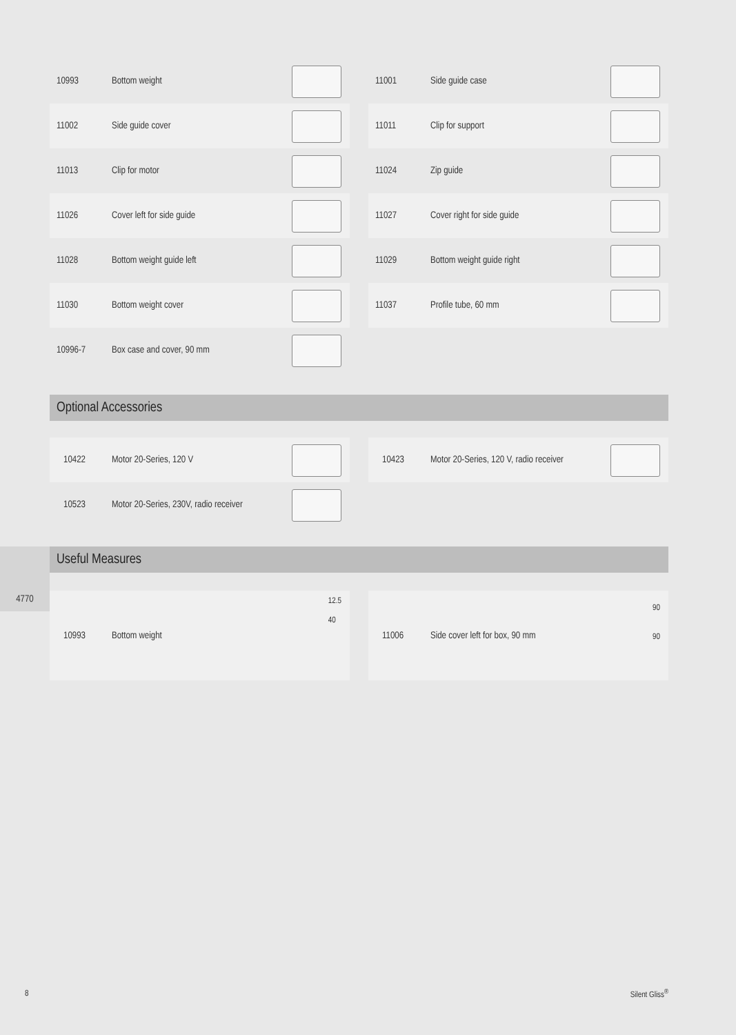4770
10993
Bottom weight
11002
Side guide cover
11013
Clip for motor
11026
Cover left for side guide
11028
Bottom weight guide left
11030
Bottom weight cover
10996-7
Box case and cover, 90 mm
11001
Side guide case
11011
Clip for support
11024
Zip guide
11027
Cover right for side guide
11029
Bottom weight guide right
11037
Profile tube, 60 mm
Optional Accessories
10422
Motor 20-Series, 120 V
10523
Motor 20-Series, 230V, radio receiver
10423
Motor 20-Series, 120 V, radio receiver
Useful Measures
10993
Bottom weight
12.5
40
11006
Side cover left for box, 90 mm
90
90
8 Silent Gliss<sup>®</sup>